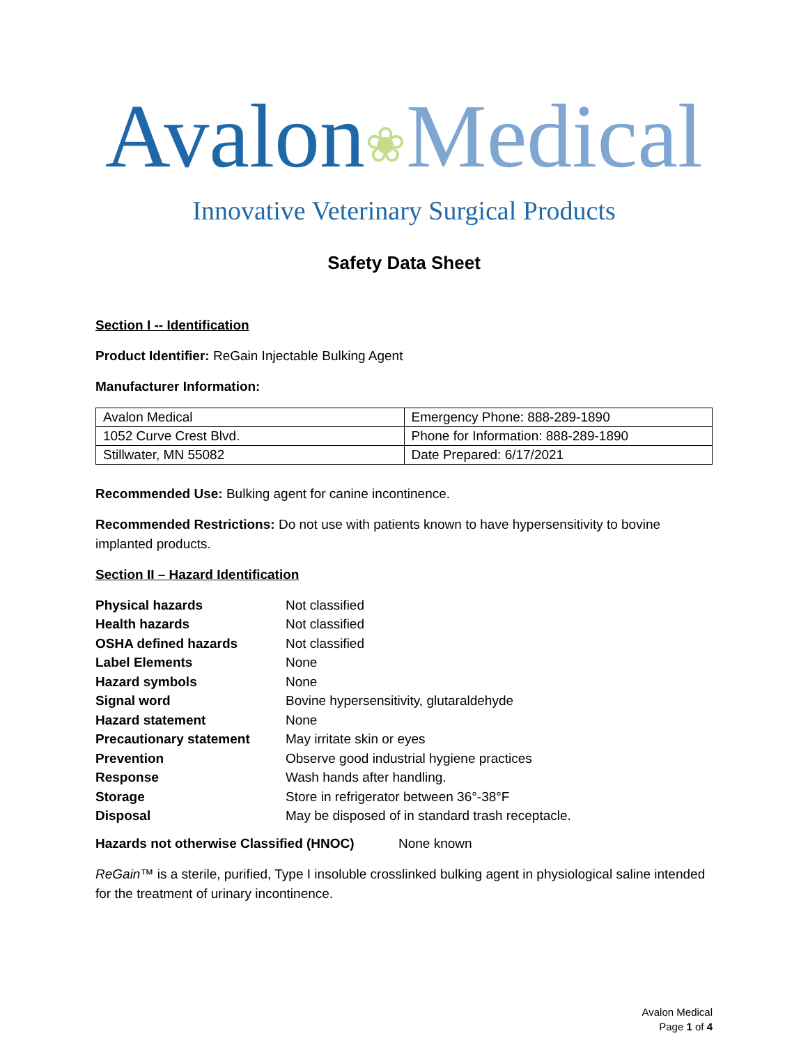Avalon❀Medical
Innovative Veterinary Surgical Products
Safety Data Sheet
Section I -- Identification
Product Identifier: ReGain Injectable Bulking Agent
Manufacturer Information:
| Avalon Medical | Emergency Phone: 888-289-1890 |
| 1052 Curve Crest Blvd. | Phone for Information: 888-289-1890 |
| Stillwater, MN 55082 | Date Prepared: 6/17/2021 |
Recommended Use: Bulking agent for canine incontinence.
Recommended Restrictions: Do not use with patients known to have hypersensitivity to bovine implanted products.
Section II – Hazard Identification
| Physical hazards | Not classified |
| Health hazards | Not classified |
| OSHA defined hazards | Not classified |
| Label Elements | None |
| Hazard symbols | None |
| Signal word | Bovine hypersensitivity, glutaraldehyde |
| Hazard statement | None |
| Precautionary statement | May irritate skin or eyes |
| Prevention | Observe good industrial hygiene practices |
| Response | Wash hands after handling. |
| Storage | Store in refrigerator between 36°-38°F |
| Disposal | May be disposed of in standard trash receptacle. |
Hazards not otherwise Classified (HNOC) None known
ReGain™ is a sterile, purified, Type I insoluble crosslinked bulking agent in physiological saline intended for the treatment of urinary incontinence.
Avalon Medical
Page 1 of 4